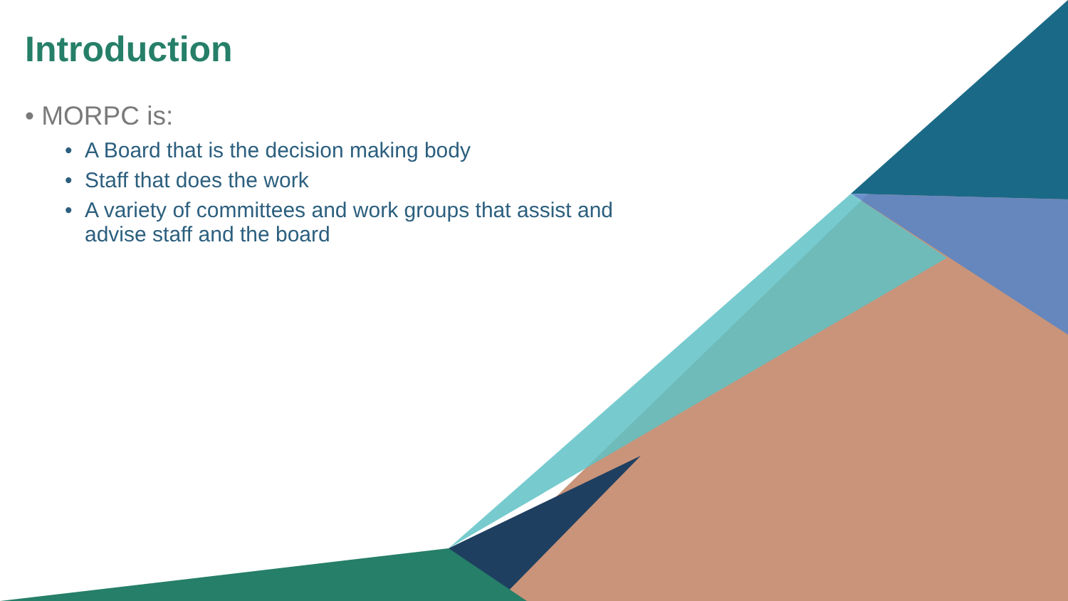Introduction
• MORPC is:
• A Board that is the decision making body
• Staff that does the work
• A variety of committees and work groups that assist and advise staff and the board